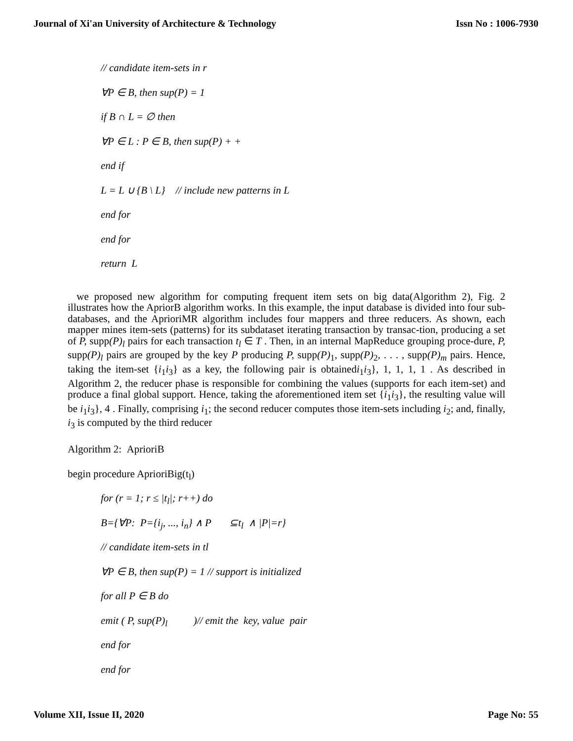Journal of Xi'an University of Architecture & Technology Issn No : 1006-7930
// candidate item-sets in r
∀P ∈ B, then sup(P) = 1
if B ∩ L = ∅ then
∀P ∈ L : P ∈ B, then sup(P) + +
end if
L = L ∪ {B \ L} // include new patterns in L
end for
end for
return L
we proposed new algorithm for computing frequent item sets on big data(Algorithm 2), Fig. 2 illustrates how the ApriorB algorithm works. In this example, the input database is divided into four sub-databases, and the AprioriMR algorithm includes four mappers and three reducers. As shown, each mapper mines item-sets (patterns) for its subdataset iterating transaction by transac-tion, producing a set of P, supp(P)<sub>l</sub> pairs for each transaction t<sub>l</sub> ∈ T . Then, in an internal MapReduce grouping proce-dure, P, supp(P)<sub>l</sub> pairs are grouped by the key P producing P, supp(P)<sub>1</sub>, supp(P)<sub>2</sub>, . . . , supp(P)<sub>m</sub> pairs. Hence, taking the item-set {i<sub>1</sub>i<sub>3</sub>} as a key, the following pair is obtainedi<sub>1</sub>i<sub>3</sub>}, 1, 1, 1, 1 . As described in Algorithm 2, the reducer phase is responsible for combining the values (supports for each item-set) and produce a final global support. Hence, taking the aforementioned item set {i<sub>1</sub>i<sub>3</sub>}, the resulting value will be i<sub>1</sub>i<sub>3</sub>}, 4 . Finally, comprising i<sub>1</sub>; the second reducer computes those item-sets including i<sub>2</sub>; and, finally, i<sub>3</sub> is computed by the third reducer
Algorithm 2: AprioriB
begin procedure AprioriBig(t<sub>l</sub>)
for (r = 1; r ≤ |t<sub>l</sub>|; r++) do
B={∀P: P={i<sub>j</sub>, ..., i<sub>n</sub>} ∧ P ⊆t<sub>l</sub> ∧ |P|=r}
// candidate item-sets in tl
∀P ∈ B, then sup(P) = 1 // support is initialized
for all P ∈ B do
emit ( P, sup(P)<sub>l</sub> )// emit the key, value pair
end for
end for
Volume XII, Issue II, 2020 Page No: 55